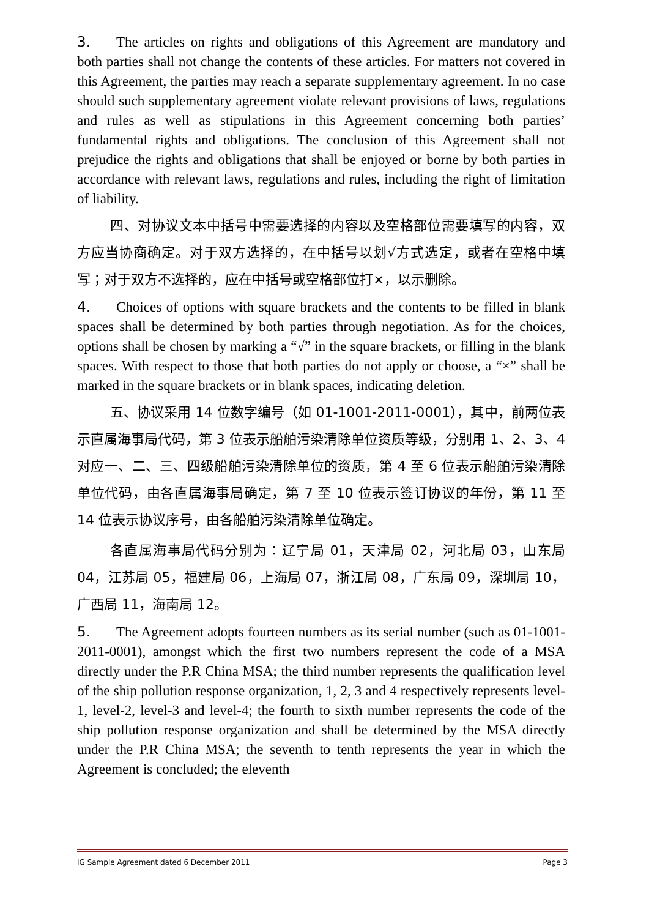3. The articles on rights and obligations of this Agreement are mandatory and both parties shall not change the contents of these articles. For matters not covered in this Agreement, the parties may reach a separate supplementary agreement. In no case should such supplementary agreement violate relevant provisions of laws, regulations and rules as well as stipulations in this Agreement concerning both parties’ fundamental rights and obligations. The conclusion of this Agreement shall not prejudice the rights and obligations that shall be enjoyed or borne by both parties in accordance with relevant laws, regulations and rules, including the right of limitation of liability.
四、对协议文本中括号中需要选择的内容以及空格部位需要填写的内容，双方应当协商确定。对于双方选择的，在中括号以划√方式选定，或者在空格中填写；对于双方不选择的，应在中括号或空格部位打×，以示删除。
4. Choices of options with square brackets and the contents to be filled in blank spaces shall be determined by both parties through negotiation. As for the choices, options shall be chosen by marking a “√” in the square brackets, or filling in the blank spaces. With respect to those that both parties do not apply or choose, a “×” shall be marked in the square brackets or in blank spaces, indicating deletion.
五、协议采用 14 位数字编号（如 01-1001-2011-0001），其中，前两位表示直属海事局代码，第 3 位表示船舶污染清除单位资质等级，分别用 1、2、3、4 对应一、二、三、四级船舶污染清除单位的资质，第 4 至 6 位表示船舶污染清除单位代码，由各直属海事局确定，第 7 至 10 位表示签订协议的年份，第 11 至 14 位表示协议序号，由各船舶污染清除单位确定。
各直属海事局代码分别为：辽宁局 01，天津局 02，河北局 03，山东局 04，江苏局 05，福建局 06，上海局 07，浙江局 08，广东局 09，深圳局 10，广西局 11，海南局 12。
5. The Agreement adopts fourteen numbers as its serial number (such as 01-1001-2011-0001), amongst which the first two numbers represent the code of a MSA directly under the P.R China MSA; the third number represents the qualification level of the ship pollution response organization, 1, 2, 3 and 4 respectively represents level-1, level-2, level-3 and level-4; the fourth to sixth number represents the code of the ship pollution response organization and shall be determined by the MSA directly under the P.R China MSA; the seventh to tenth represents the year in which the Agreement is concluded; the eleventh
IG Sample Agreement dated 6 December 2011 Page 3